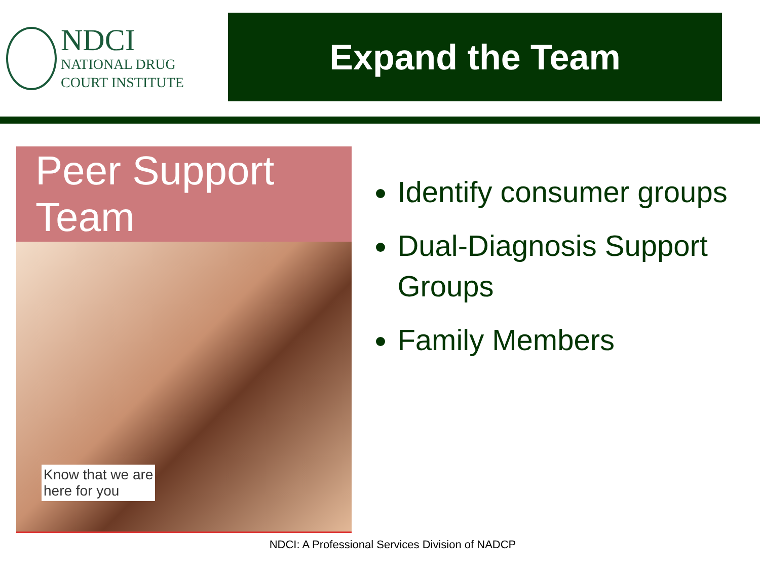NDCI
NATIONAL DRUG
COURT INSTITUTE
Expand the Team
Peer Support Team
Know that we are
here for you
Identify consumer groups
Dual-Diagnosis Support Groups
Family Members
NDCI: A Professional Services Division of NADCP